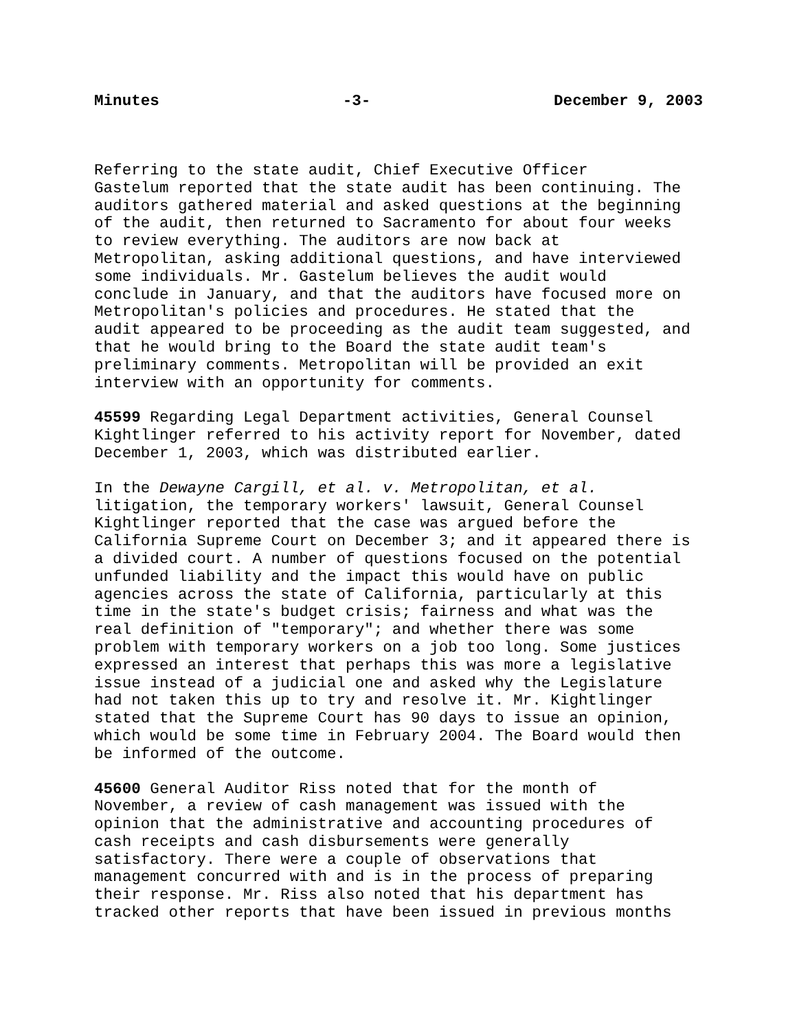Minutes -3- December 9, 2003
Referring to the state audit, Chief Executive Officer Gastelum reported that the state audit has been continuing. The auditors gathered material and asked questions at the beginning of the audit, then returned to Sacramento for about four weeks to review everything. The auditors are now back at Metropolitan, asking additional questions, and have interviewed some individuals. Mr. Gastelum believes the audit would conclude in January, and that the auditors have focused more on Metropolitan's policies and procedures. He stated that the audit appeared to be proceeding as the audit team suggested, and that he would bring to the Board the state audit team's preliminary comments. Metropolitan will be provided an exit interview with an opportunity for comments.
45599 Regarding Legal Department activities, General Counsel Kightlinger referred to his activity report for November, dated December 1, 2003, which was distributed earlier.
In the Dewayne Cargill, et al. v. Metropolitan, et al. litigation, the temporary workers' lawsuit, General Counsel Kightlinger reported that the case was argued before the California Supreme Court on December 3; and it appeared there is a divided court. A number of questions focused on the potential unfunded liability and the impact this would have on public agencies across the state of California, particularly at this time in the state's budget crisis; fairness and what was the real definition of "temporary"; and whether there was some problem with temporary workers on a job too long. Some justices expressed an interest that perhaps this was more a legislative issue instead of a judicial one and asked why the Legislature had not taken this up to try and resolve it. Mr. Kightlinger stated that the Supreme Court has 90 days to issue an opinion, which would be some time in February 2004. The Board would then be informed of the outcome.
45600 General Auditor Riss noted that for the month of November, a review of cash management was issued with the opinion that the administrative and accounting procedures of cash receipts and cash disbursements were generally satisfactory. There were a couple of observations that management concurred with and is in the process of preparing their response. Mr. Riss also noted that his department has tracked other reports that have been issued in previous months